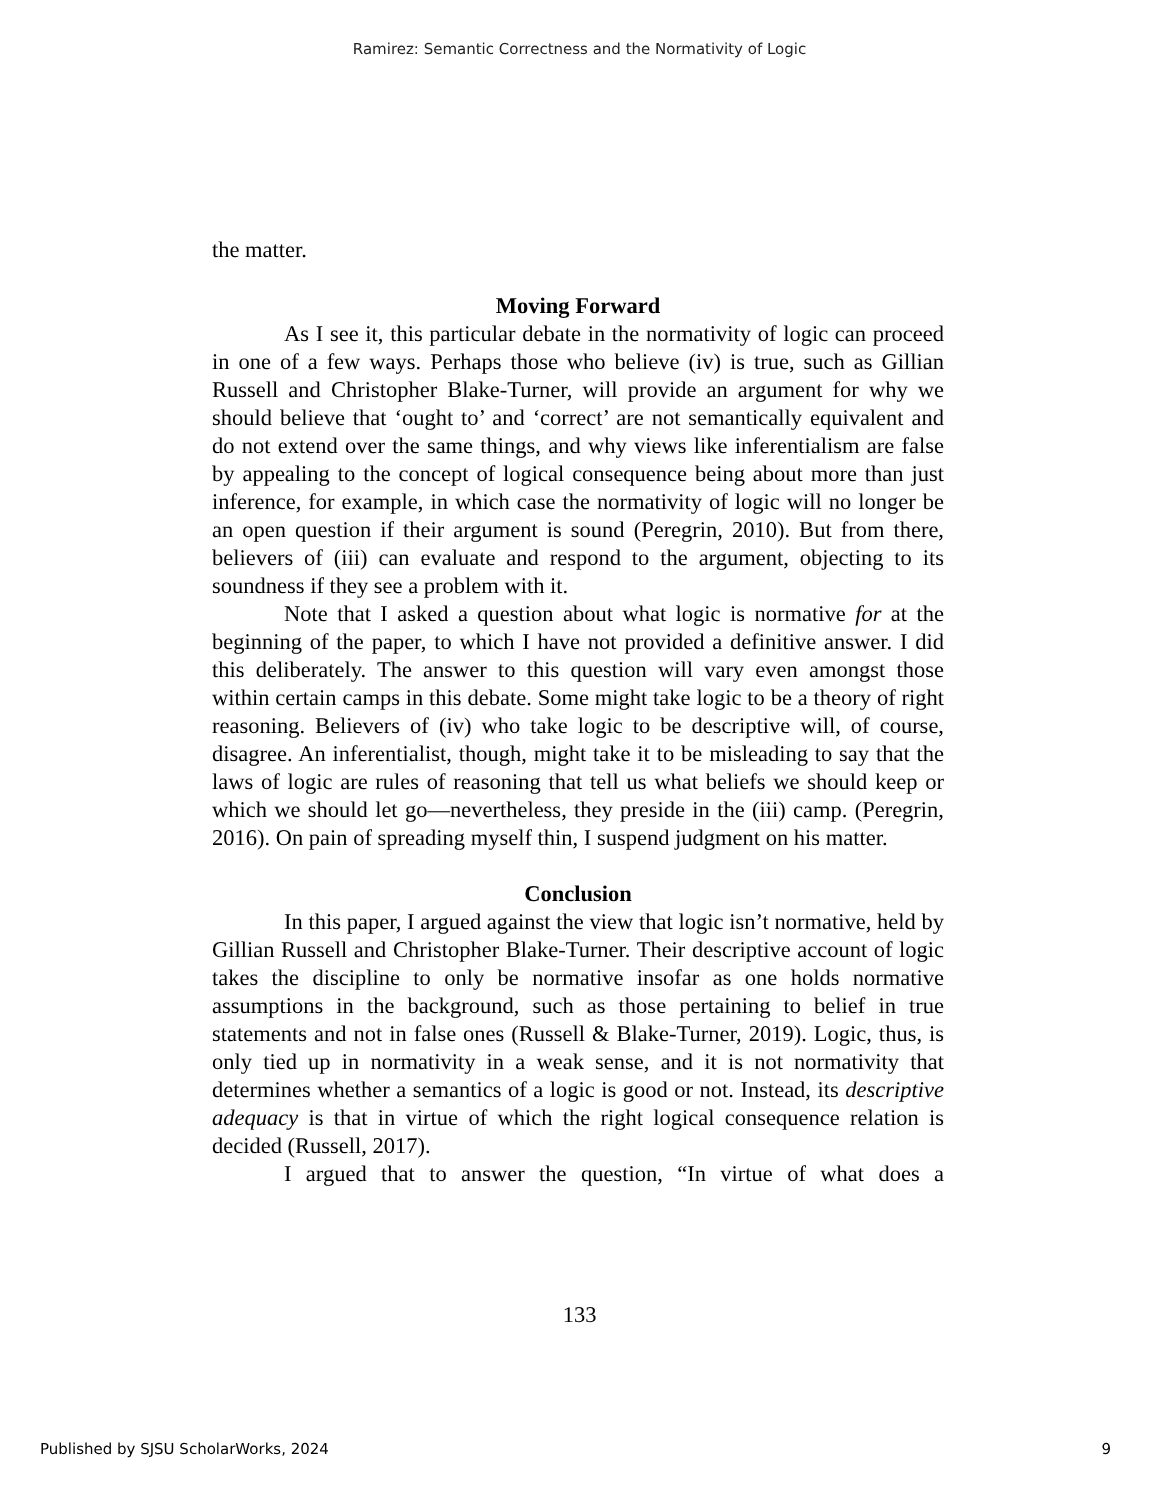Ramirez: Semantic Correctness and the Normativity of Logic
the matter.
Moving Forward
As I see it, this particular debate in the normativity of logic can proceed in one of a few ways. Perhaps those who believe (iv) is true, such as Gillian Russell and Christopher Blake-Turner, will provide an argument for why we should believe that ‘ought to’ and ‘correct’ are not semantically equivalent and do not extend over the same things, and why views like inferentialism are false by appealing to the concept of logical consequence being about more than just inference, for example, in which case the normativity of logic will no longer be an open question if their argument is sound (Peregrin, 2010). But from there, believers of (iii) can evaluate and respond to the argument, objecting to its soundness if they see a problem with it.
Note that I asked a question about what logic is normative for at the beginning of the paper, to which I have not provided a definitive answer. I did this deliberately. The answer to this question will vary even amongst those within certain camps in this debate. Some might take logic to be a theory of right reasoning. Believers of (iv) who take logic to be descriptive will, of course, disagree. An inferentialist, though, might take it to be misleading to say that the laws of logic are rules of reasoning that tell us what beliefs we should keep or which we should let go—nevertheless, they preside in the (iii) camp. (Peregrin, 2016). On pain of spreading myself thin, I suspend judgment on his matter.
Conclusion
In this paper, I argued against the view that logic isn’t normative, held by Gillian Russell and Christopher Blake-Turner. Their descriptive account of logic takes the discipline to only be normative insofar as one holds normative assumptions in the background, such as those pertaining to belief in true statements and not in false ones (Russell & Blake-Turner, 2019). Logic, thus, is only tied up in normativity in a weak sense, and it is not normativity that determines whether a semantics of a logic is good or not. Instead, its descriptive adequacy is that in virtue of which the right logical consequence relation is decided (Russell, 2017).
I argued that to answer the question, “In virtue of what does a
133
Published by SJSU ScholarWorks, 2024
9